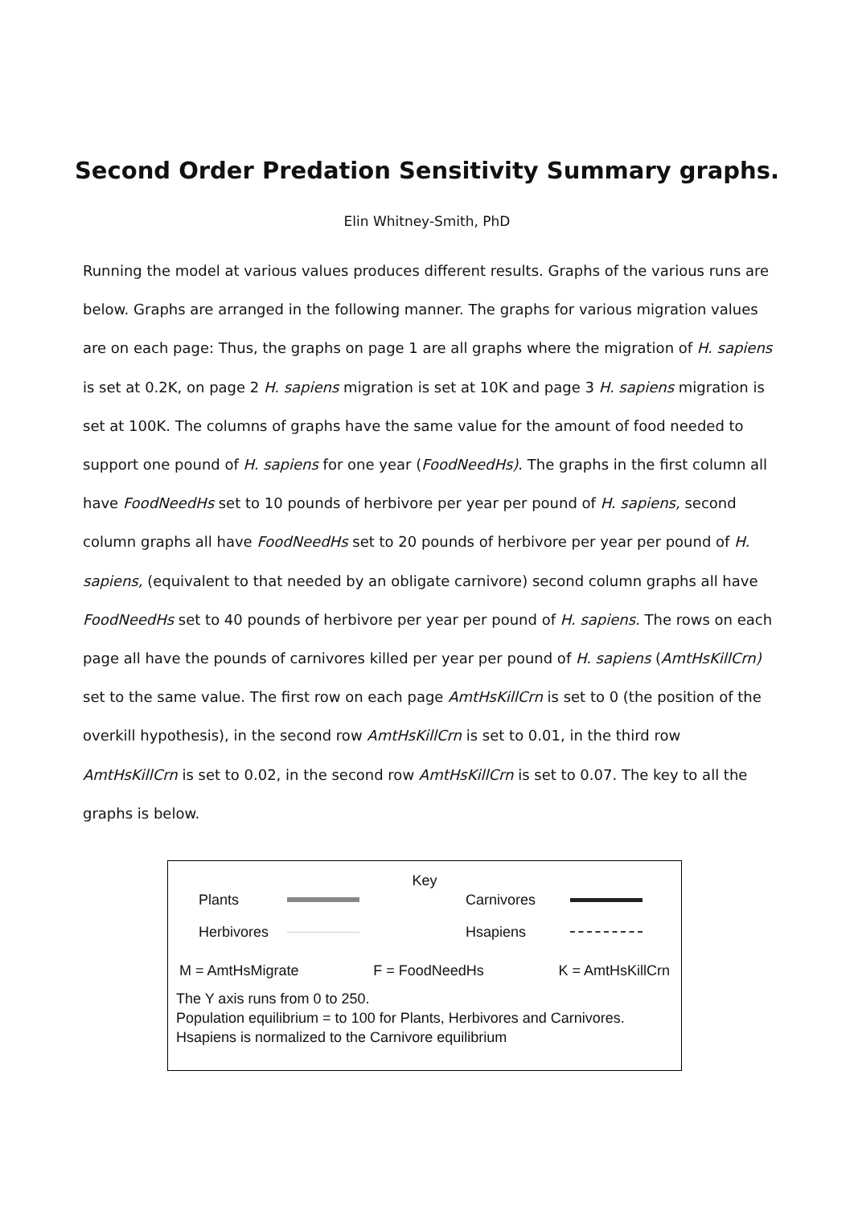Second Order Predation Sensitivity Summary graphs.
Elin Whitney-Smith, PhD
Running the model at various values produces different results. Graphs of the various runs are below. Graphs are arranged in the following manner. The graphs for various migration values are on each page: Thus, the graphs on page 1 are all graphs where the migration of H. sapiens is set at 0.2K, on page 2 H. sapiens migration is set at 10K and page 3 H. sapiens migration is set at 100K. The columns of graphs have the same value for the amount of food needed to support one pound of H. sapiens for one year (FoodNeedHs). The graphs in the first column all have FoodNeedHs set to 10 pounds of herbivore per year per pound of H. sapiens, second column graphs all have FoodNeedHs set to 20 pounds of herbivore per year per pound of H. sapiens, (equivalent to that needed by an obligate carnivore) second column graphs all have FoodNeedHs set to 40 pounds of herbivore per year per pound of H. sapiens. The rows on each page all have the pounds of carnivores killed per year per pound of H. sapiens (AmtHsKillCrn) set to the same value. The first row on each page AmtHsKillCrn is set to 0 (the position of the overkill hypothesis), in the second row AmtHsKillCrn is set to 0.01, in the third row AmtHsKillCrn is set to 0.02, in the second row AmtHsKillCrn is set to 0.07. The key to all the graphs is below.
Key
Plants Carnivores
Herbivores Hsapiens
M = AmtHsMigrate F = FoodNeedHs K = AmtHsKillCrn
The Y axis runs from 0 to 250.
Population equilibrium = to 100 for Plants, Herbivores and Carnivores.
Hsapiens is normalized to the Carnivore equilibrium